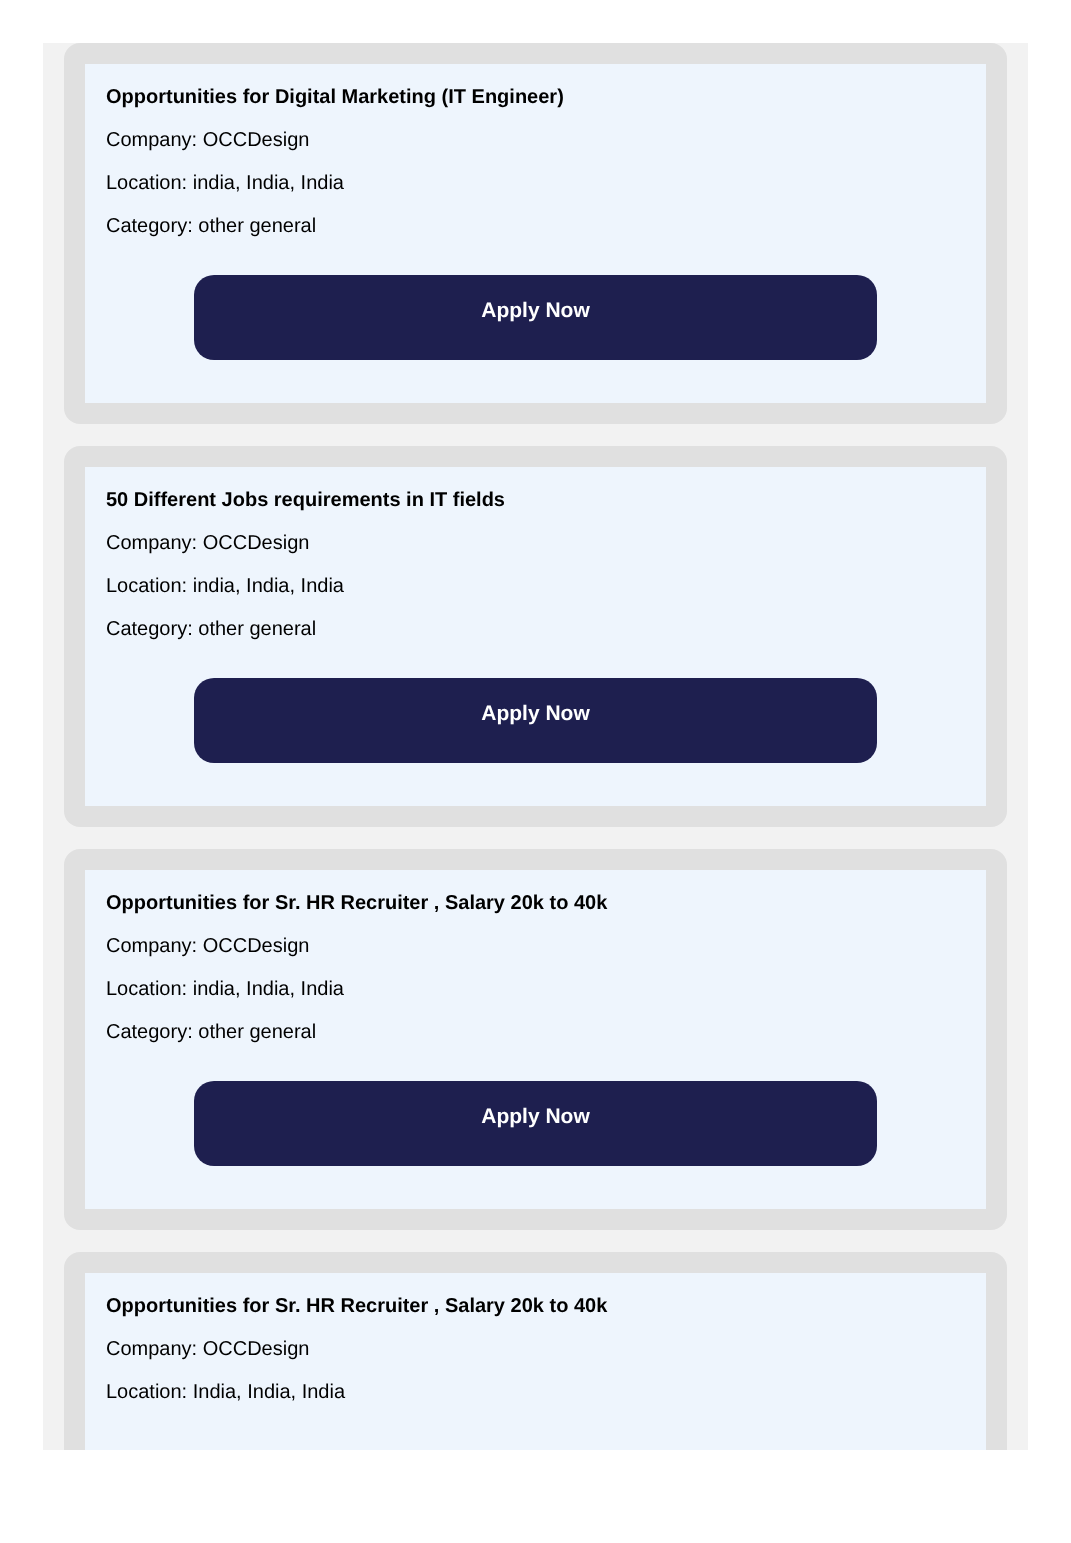Opportunities for Digital Marketing (IT Engineer)
Company: OCCDesign
Location: india, India, India
Category: other general
Apply Now
50 Different Jobs requirements in IT fields
Company: OCCDesign
Location: india, India, India
Category: other general
Apply Now
Opportunities for Sr. HR Recruiter , Salary 20k to 40k
Company: OCCDesign
Location: india, India, India
Category: other general
Apply Now
Opportunities for Sr. HR Recruiter , Salary 20k to 40k
Company: OCCDesign
Location: India, India, India